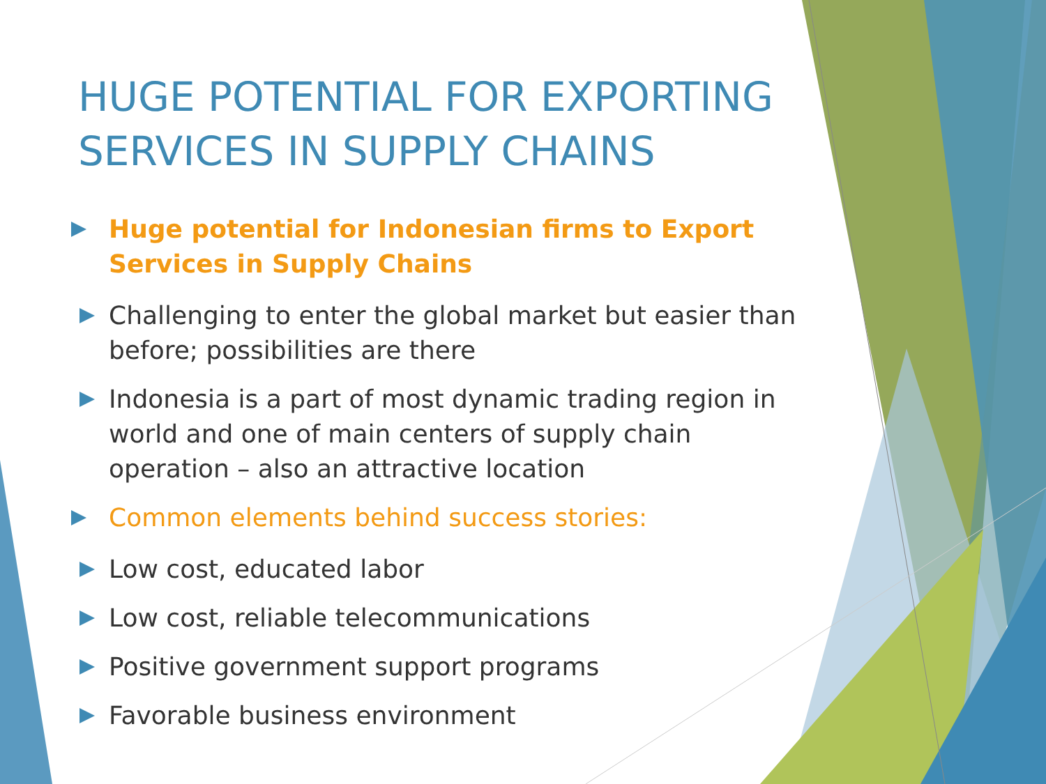HUGE POTENTIAL FOR EXPORTING SERVICES IN SUPPLY CHAINS
Huge potential for Indonesian firms to Export Services in Supply Chains
Challenging to enter the global market but easier than before; possibilities are there
Indonesia is a part of most dynamic trading region in world and one of main centers of supply chain operation – also an attractive location
Common elements behind success stories:
Low cost, educated labor
Low cost, reliable telecommunications
Positive government support programs
Favorable business environment